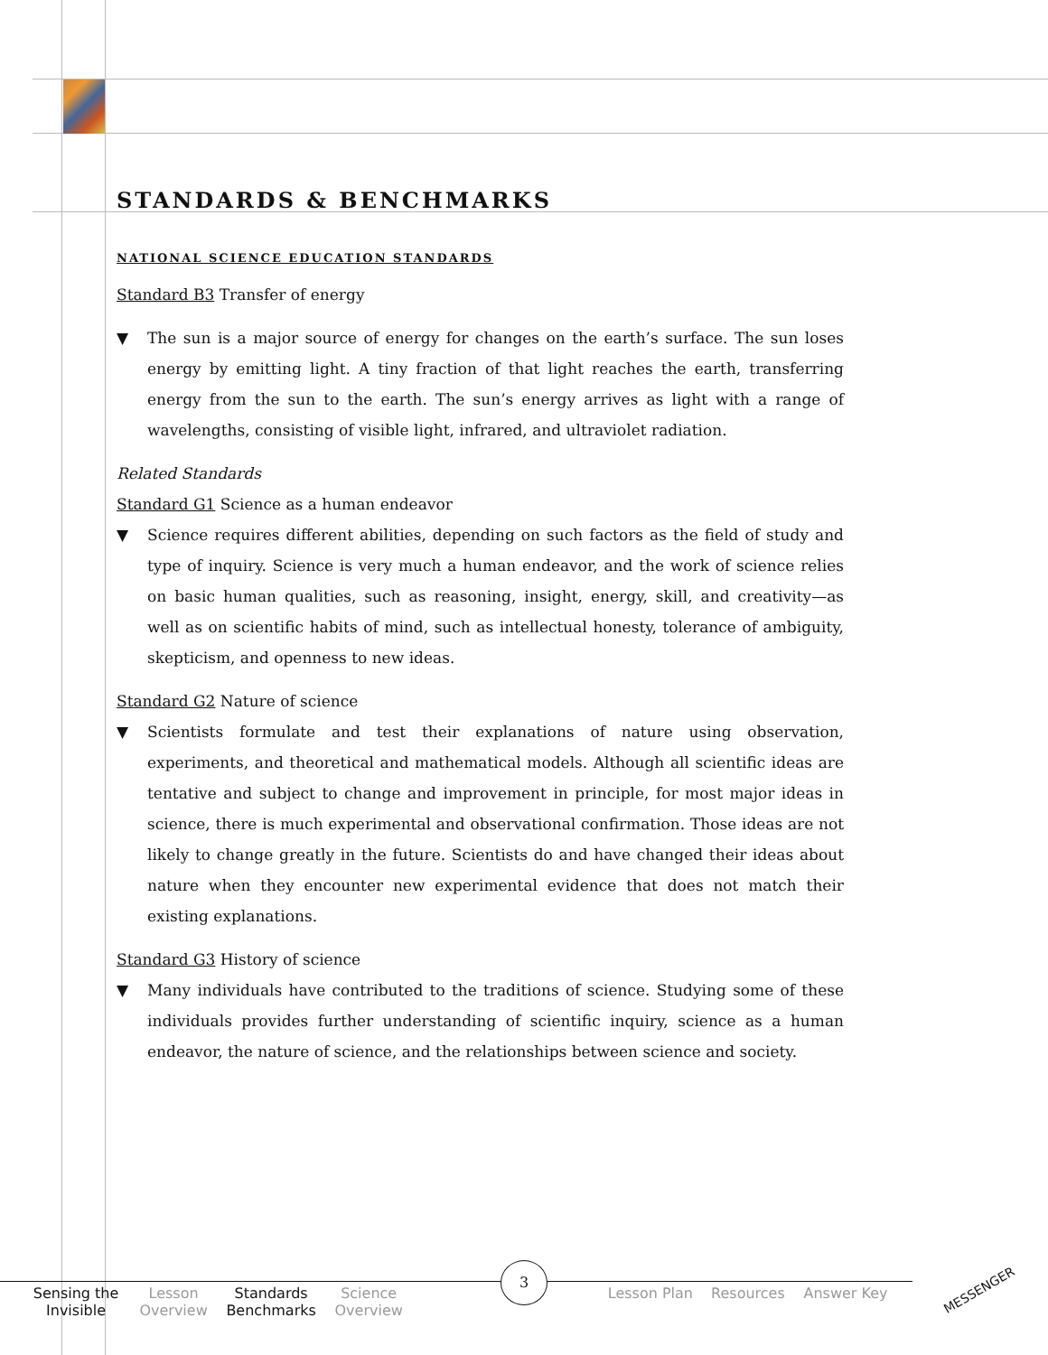STANDARDS & BENCHMARKS
NATIONAL SCIENCE EDUCATION STANDARDS
Standard B3 Transfer of energy
▼ The sun is a major source of energy for changes on the earth’s surface. The sun loses energy by emitting light. A tiny fraction of that light reaches the earth, transferring energy from the sun to the earth. The sun’s energy arrives as light with a range of wavelengths, consisting of visible light, infrared, and ultraviolet radiation.
Related Standards
Standard G1 Science as a human endeavor
▼ Science requires different abilities, depending on such factors as the field of study and type of inquiry. Science is very much a human endeavor, and the work of science relies on basic human qualities, such as reasoning, insight, energy, skill, and creativity—as well as on scientific habits of mind, such as intellectual honesty, tolerance of ambiguity, skepticism, and openness to new ideas.
Standard G2 Nature of science
▼ Scientists formulate and test their explanations of nature using observation, experiments, and theoretical and mathematical models. Although all scientific ideas are tentative and subject to change and improvement in principle, for most major ideas in science, there is much experimental and observational confirmation. Those ideas are not likely to change greatly in the future. Scientists do and have changed their ideas about nature when they encounter new experimental evidence that does not match their existing explanations.
Standard G3 History of science
▼ Many individuals have contributed to the traditions of science. Studying some of these individuals provides further understanding of scientific inquiry, science as a human endeavor, the nature of science, and the relationships between science and society.
Sensing the Invisible
Lesson Overview
Standards Benchmarks
Science Overview
Lesson Plan Resources Answer Key
3
MESSENGER